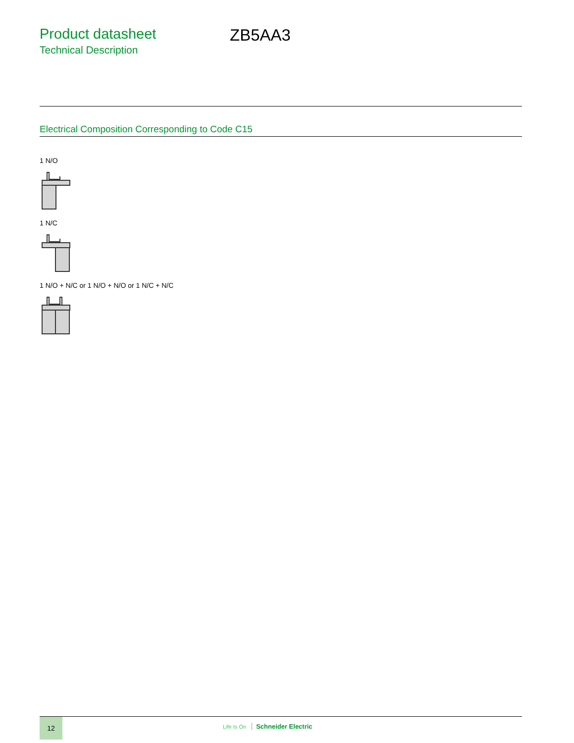Product datasheet
Technical Description
ZB5AA3
Electrical Composition Corresponding to Code C15
1 N/O
1 N/C
1 N/O + N/C or 1 N/O + N/O or 1 N/C + N/C
12
Life Is On Schneider Electric